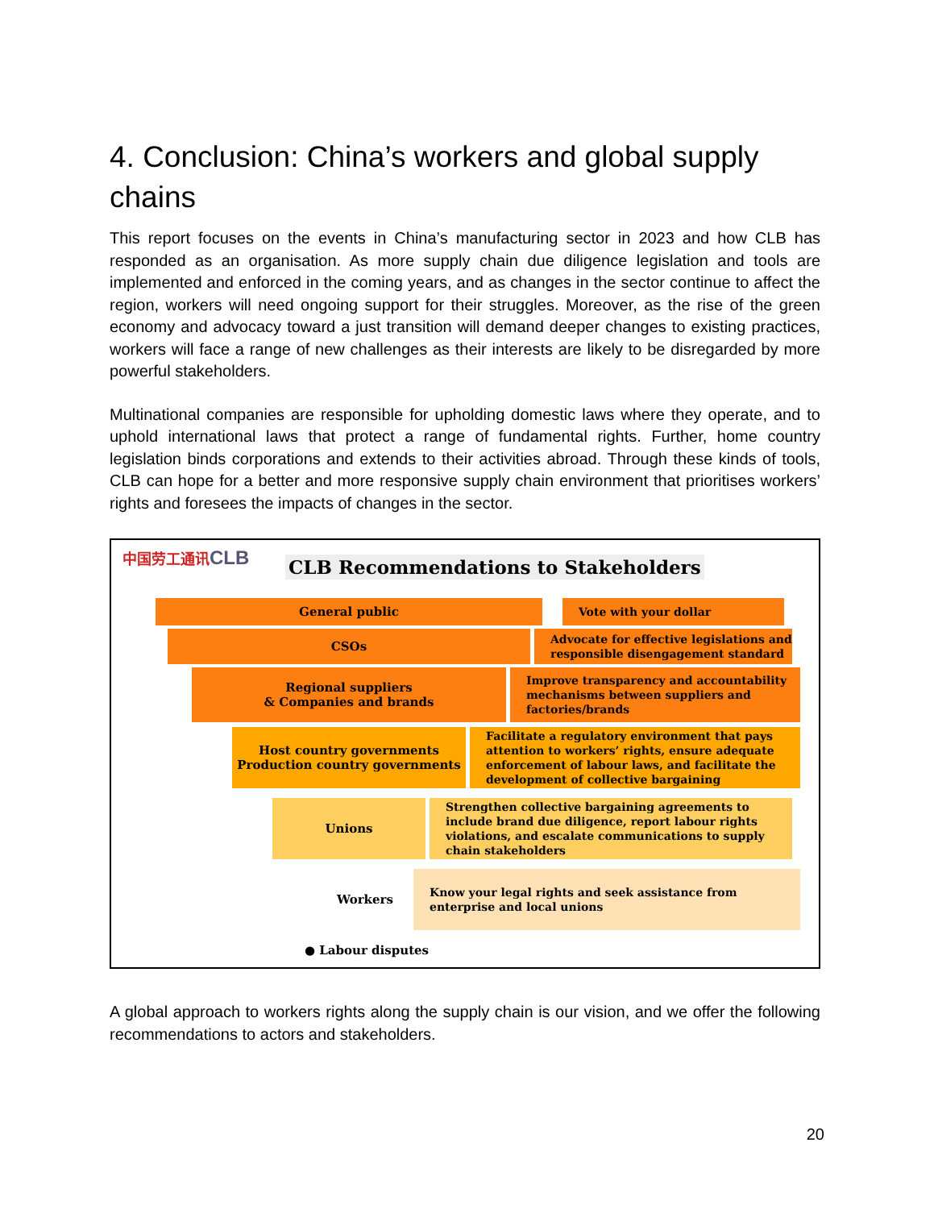4. Conclusion: China’s workers and global supply chains
This report focuses on the events in China’s manufacturing sector in 2023 and how CLB has responded as an organisation. As more supply chain due diligence legislation and tools are implemented and enforced in the coming years, and as changes in the sector continue to affect the region, workers will need ongoing support for their struggles. Moreover, as the rise of the green economy and advocacy toward a just transition will demand deeper changes to existing practices, workers will face a range of new challenges as their interests are likely to be disregarded by more powerful stakeholders.
Multinational companies are responsible for upholding domestic laws where they operate, and to uphold international laws that protect a range of fundamental rights. Further, home country legislation binds corporations and extends to their activities abroad. Through these kinds of tools, CLB can hope for a better and more responsive supply chain environment that prioritises workers’ rights and foresees the impacts of changes in the sector.
中国劳工通讯CLB
CLB Recommendations to Stakeholders
General public
Vote with your dollar
CSOs
Advocate for effective legislations and responsible disengagement standard
Regional suppliers
& Companies and brands
Improve transparency and accountability mechanisms between suppliers and factories/brands
Host country governments
Production country governments
Facilitate a regulatory environment that pays attention to workers’ rights, ensure adequate enforcement of labour laws, and facilitate the development of collective bargaining
Unions
Strengthen collective bargaining agreements to include brand due diligence, report labour rights violations, and escalate communications to supply chain stakeholders
Workers
Know your legal rights and seek assistance from enterprise and local unions
● Labour disputes
A global approach to workers rights along the supply chain is our vision, and we offer the following recommendations to actors and stakeholders.
20